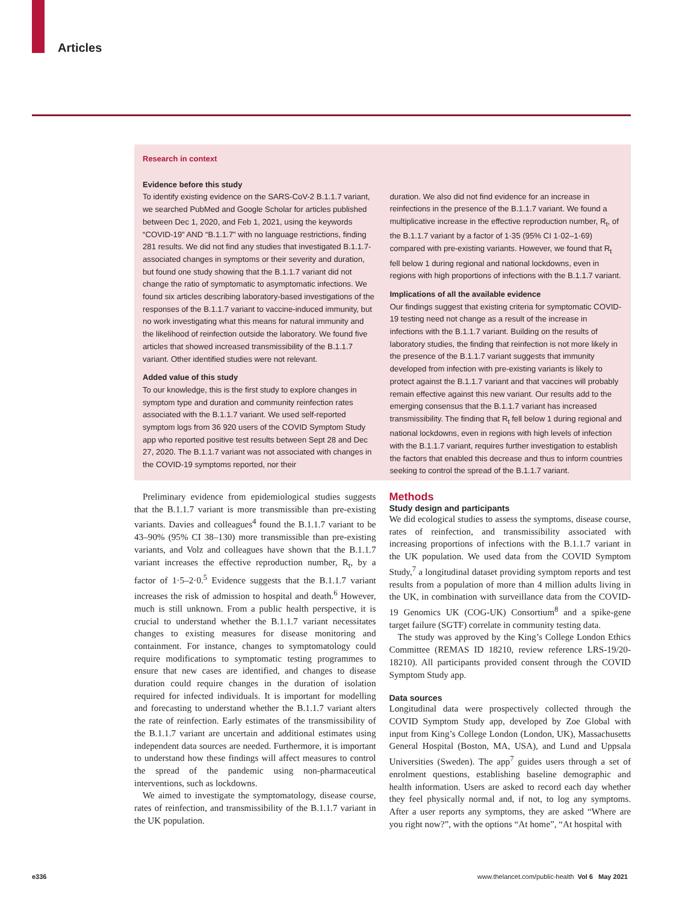Articles
Research in context
Evidence before this study
To identify existing evidence on the SARS-CoV-2 B.1.1.7 variant, we searched PubMed and Google Scholar for articles published between Dec 1, 2020, and Feb 1, 2021, using the keywords “COVID-19” AND “B.1.1.7” with no language restrictions, finding 281 results. We did not find any studies that investigated B.1.1.7-associated changes in symptoms or their severity and duration, but found one study showing that the B.1.1.7 variant did not change the ratio of symptomatic to asymptomatic infections. We found six articles describing laboratory-based investigations of the responses of the B.1.1.7 variant to vaccine-induced immunity, but no work investigating what this means for natural immunity and the likelihood of reinfection outside the laboratory. We found five articles that showed increased transmissibility of the B.1.1.7 variant. Other identified studies were not relevant.
Added value of this study
To our knowledge, this is the first study to explore changes in symptom type and duration and community reinfection rates associated with the B.1.1.7 variant. We used self-reported symptom logs from 36 920 users of the COVID Symptom Study app who reported positive test results between Sept 28 and Dec 27, 2020. The B.1.1.7 variant was not associated with changes in the COVID-19 symptoms reported, nor their
duration. We also did not find evidence for an increase in reinfections in the presence of the B.1.1.7 variant. We found a multiplicative increase in the effective reproduction number, R<sub>t</sub>, of the B.1.1.7 variant by a factor of 1·35 (95% CI 1·02–1·69) compared with pre-existing variants. However, we found that R<sub>t</sub> fell below 1 during regional and national lockdowns, even in regions with high proportions of infections with the B.1.1.7 variant.
Implications of all the available evidence
Our findings suggest that existing criteria for symptomatic COVID-19 testing need not change as a result of the increase in infections with the B.1.1.7 variant. Building on the results of laboratory studies, the finding that reinfection is not more likely in the presence of the B.1.1.7 variant suggests that immunity developed from infection with pre-existing variants is likely to protect against the B.1.1.7 variant and that vaccines will probably remain effective against this new variant. Our results add to the emerging consensus that the B.1.1.7 variant has increased transmissibility. The finding that R<sub>t</sub> fell below 1 during regional and national lockdowns, even in regions with high levels of infection with the B.1.1.7 variant, requires further investigation to establish the factors that enabled this decrease and thus to inform countries seeking to control the spread of the B.1.1.7 variant.
Preliminary evidence from epidemiological studies suggests that the B.1.1.7 variant is more transmissible than pre-existing variants. Davies and colleagues<sup>4</sup> found the B.1.1.7 variant to be 43–90% (95% CI 38–130) more transmissible than pre-existing variants, and Volz and colleagues have shown that the B.1.1.7 variant increases the effective reproduction number, R<sub>t</sub>, by a factor of 1·5–2·0.<sup>5</sup> Evidence suggests that the B.1.1.7 variant increases the risk of admission to hospital and death.<sup>6</sup> However, much is still unknown. From a public health perspective, it is crucial to understand whether the B.1.1.7 variant necessitates changes to existing measures for disease monitoring and containment. For instance, changes to symptomatology could require modifications to symptomatic testing programmes to ensure that new cases are identified, and changes to disease duration could require changes in the duration of isolation required for infected individuals. It is important for modelling and forecasting to understand whether the B.1.1.7 variant alters the rate of reinfection. Early estimates of the transmissibility of the B.1.1.7 variant are uncertain and additional estimates using independent data sources are needed. Furthermore, it is important to understand how these findings will affect measures to control the spread of the pandemic using non-pharmaceutical interventions, such as lockdowns.
We aimed to investigate the symptomatology, disease course, rates of reinfection, and transmissibility of the B.1.1.7 variant in the UK population.
Methods
Study design and participants
We did ecological studies to assess the symptoms, disease course, rates of reinfection, and transmissibility associated with increasing proportions of infections with the B.1.1.7 variant in the UK population. We used data from the COVID Symptom Study,<sup>7</sup> a longitudinal dataset providing symptom reports and test results from a population of more than 4 million adults living in the UK, in combination with surveillance data from the COVID-19 Genomics UK (COG-UK) Consortium<sup>8</sup> and a spike-gene target failure (SGTF) correlate in community testing data.
The study was approved by the King’s College London Ethics Committee (REMAS ID 18210, review reference LRS-19/20-18210). All participants provided consent through the COVID Symptom Study app.
Data sources
Longitudinal data were prospectively collected through the COVID Symptom Study app, developed by Zoe Global with input from King’s College London (London, UK), Massachusetts General Hospital (Boston, MA, USA), and Lund and Uppsala Universities (Sweden). The app<sup>7</sup> guides users through a set of enrolment questions, establishing baseline demographic and health information. Users are asked to record each day whether they feel physically normal and, if not, to log any symptoms. After a user reports any symptoms, they are asked “Where are you right now?”, with the options “At home”, “At hospital with
e336 www.thelancet.com/public-health Vol 6 May 2021